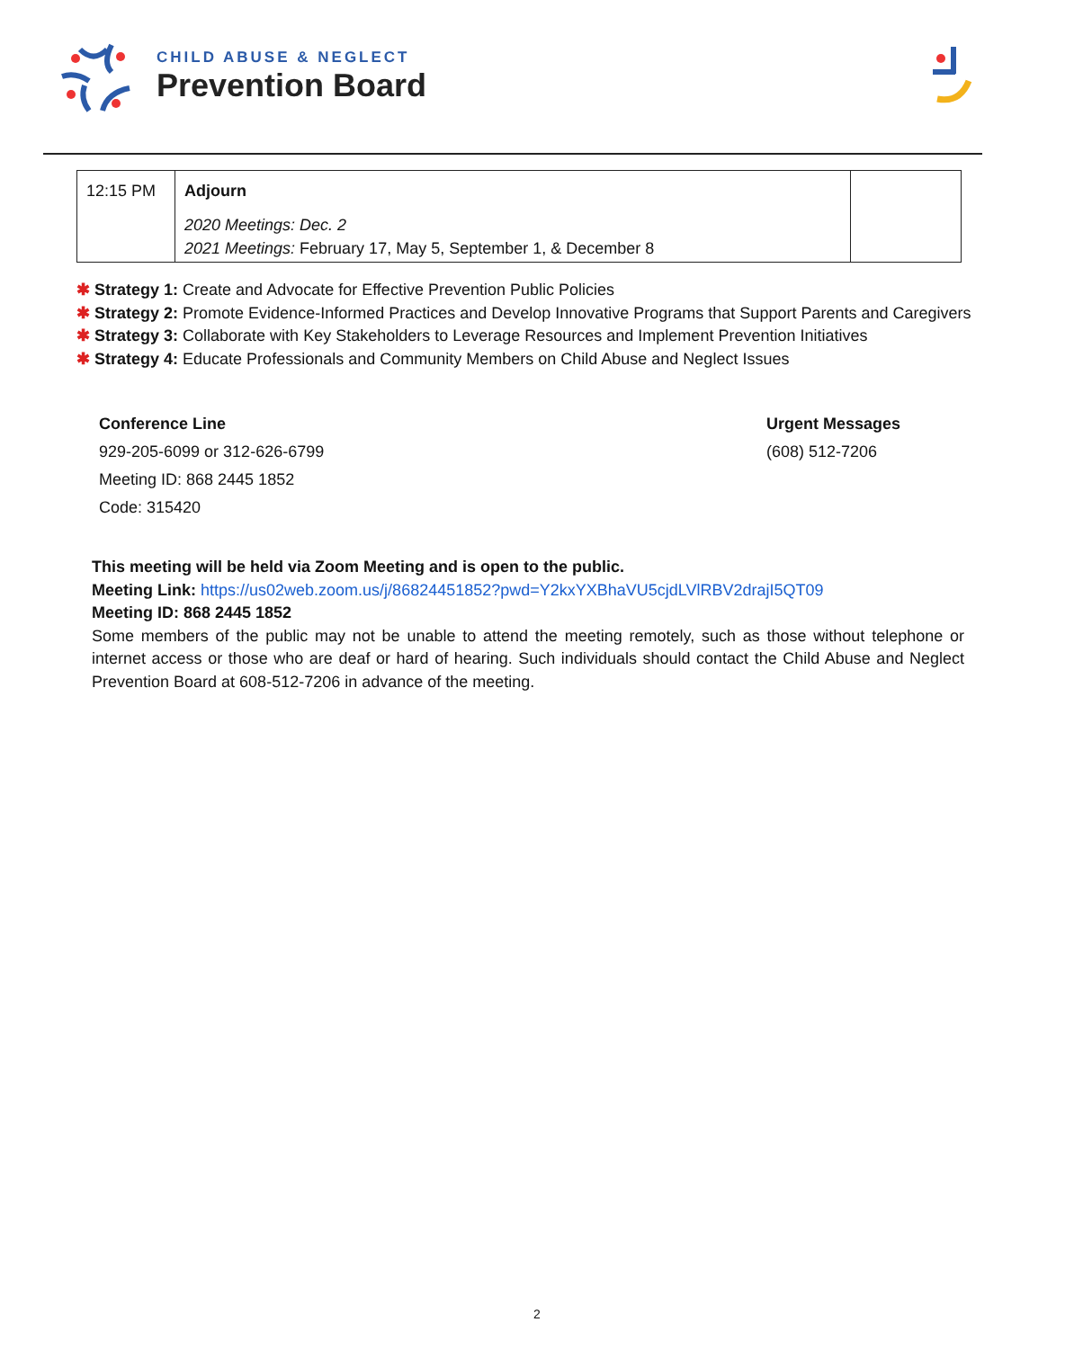CHILD ABUSE & NEGLECT
Prevention Board
| 12:15 PM | Adjourn 2020 Meetings: Dec. 2 2021 Meetings: February 17, May 5, September 1, & December 8 | |
✱ Strategy 1: Create and Advocate for Effective Prevention Public Policies
✱ Strategy 2: Promote Evidence-Informed Practices and Develop Innovative Programs that Support Parents and Caregivers
✱ Strategy 3: Collaborate with Key Stakeholders to Leverage Resources and Implement Prevention Initiatives
✱ Strategy 4: Educate Professionals and Community Members on Child Abuse and Neglect Issues
Conference Line
929-205-6099 or 312-626-6799
Meeting ID: 868 2445 1852
Code: 315420
Urgent Messages
(608) 512-7206
This meeting will be held via Zoom Meeting and is open to the public.
Meeting Link: https://us02web.zoom.us/j/86824451852?pwd=Y2kxYXBhaVU5cjdLVlRBV2drajI5QT09
Meeting ID: 868 2445 1852
Some members of the public may not be unable to attend the meeting remotely, such as those without telephone or internet access or those who are deaf or hard of hearing. Such individuals should contact the Child Abuse and Neglect Prevention Board at 608-512-7206 in advance of the meeting.
2